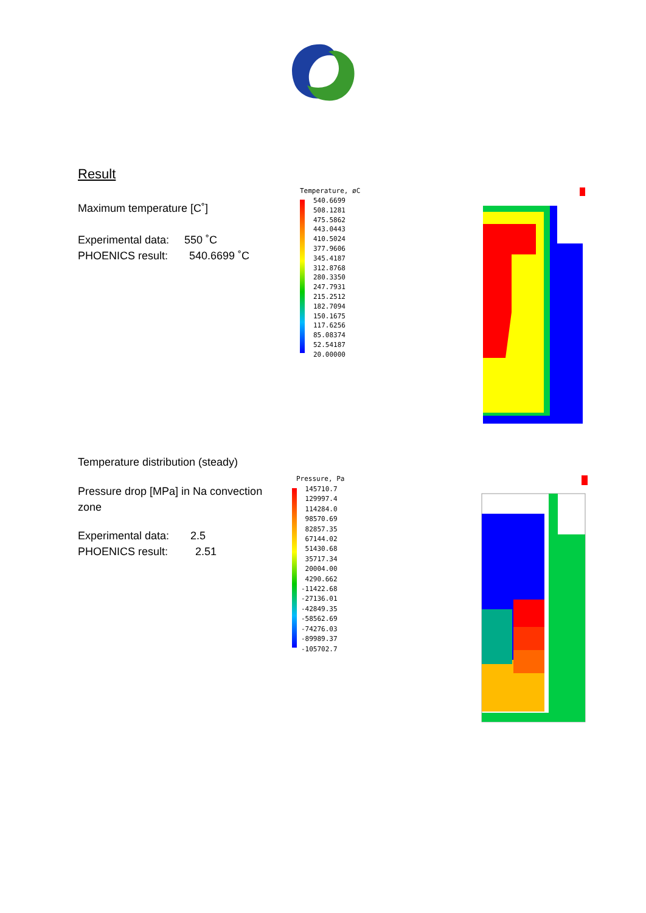Result
Maximum temperature [C˚]
Experimental data: 550 ˚C
PHOENICS result: 540.6699 ˚C
Temperature, øC
540.6699
508.1281
475.5862
443.0443
410.5024
377.9606
345.4187
312.8768
280.3350
247.7931
215.2512
182.7094
150.1675
117.6256
85.08374
52.54187
20.00000
Temperature distribution (steady)
Pressure drop [MPa] in Na convection
zone
Experimental data: 2.5
PHOENICS result: 2.51
Pressure, Pa
145710.7
129997.4
114284.0
98570.69
82857.35
67144.02
51430.68
35717.34
20004.00
4290.662
-11422.68
-27136.01
-42849.35
-58562.69
-74276.03
-89989.37
-105702.7